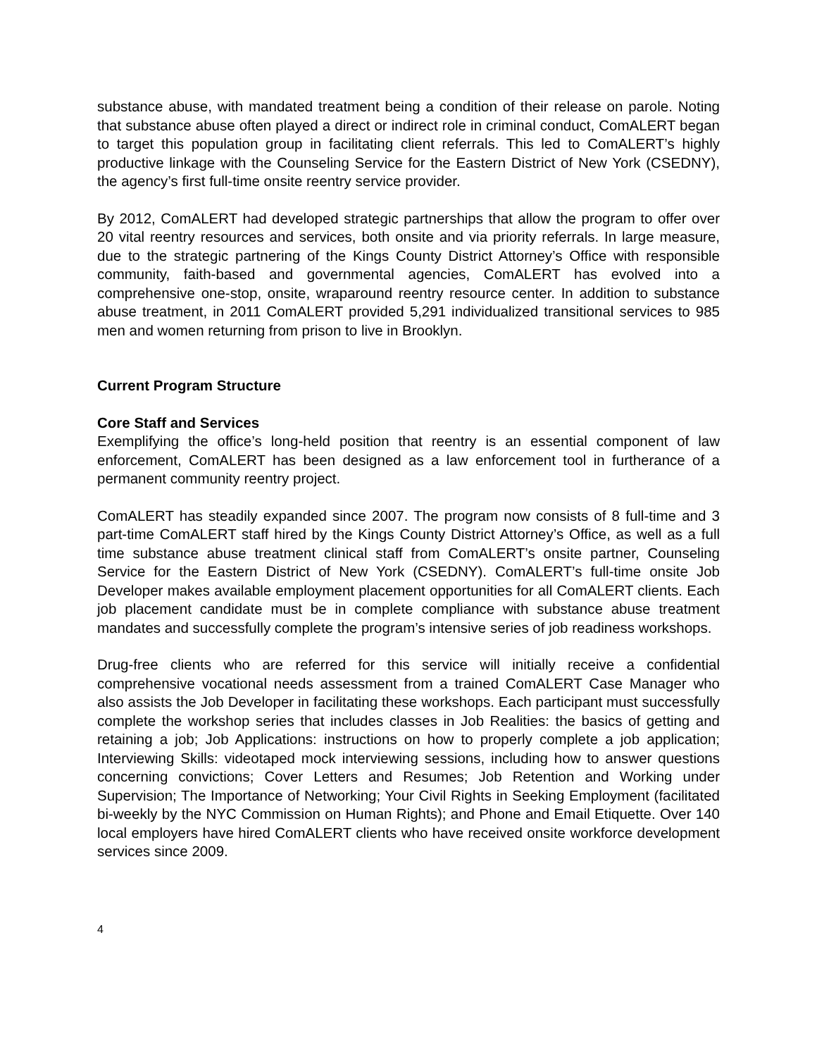substance abuse, with mandated treatment being a condition of their release on parole. Noting that substance abuse often played a direct or indirect role in criminal conduct, ComALERT began to target this population group in facilitating client referrals. This led to ComALERT’s highly productive linkage with the Counseling Service for the Eastern District of New York (CSEDNY), the agency’s first full-time onsite reentry service provider.
By 2012, ComALERT had developed strategic partnerships that allow the program to offer over 20 vital reentry resources and services, both onsite and via priority referrals. In large measure, due to the strategic partnering of the Kings County District Attorney’s Office with responsible community, faith-based and governmental agencies, ComALERT has evolved into a comprehensive one-stop, onsite, wraparound reentry resource center. In addition to substance abuse treatment, in 2011 ComALERT provided 5,291 individualized transitional services to 985 men and women returning from prison to live in Brooklyn.
Current Program Structure
Core Staff and Services
Exemplifying the office’s long-held position that reentry is an essential component of law enforcement, ComALERT has been designed as a law enforcement tool in furtherance of a permanent community reentry project.
ComALERT has steadily expanded since 2007. The program now consists of 8 full-time and 3 part-time ComALERT staff hired by the Kings County District Attorney’s Office, as well as a full time substance abuse treatment clinical staff from ComALERT’s onsite partner, Counseling Service for the Eastern District of New York (CSEDNY). ComALERT’s full-time onsite Job Developer makes available employment placement opportunities for all ComALERT clients. Each job placement candidate must be in complete compliance with substance abuse treatment mandates and successfully complete the program’s intensive series of job readiness workshops.
Drug-free clients who are referred for this service will initially receive a confidential comprehensive vocational needs assessment from a trained ComALERT Case Manager who also assists the Job Developer in facilitating these workshops. Each participant must successfully complete the workshop series that includes classes in Job Realities: the basics of getting and retaining a job; Job Applications: instructions on how to properly complete a job application; Interviewing Skills: videotaped mock interviewing sessions, including how to answer questions concerning convictions; Cover Letters and Resumes; Job Retention and Working under Supervision; The Importance of Networking; Your Civil Rights in Seeking Employment (facilitated bi-weekly by the NYC Commission on Human Rights); and Phone and Email Etiquette. Over 140 local employers have hired ComALERT clients who have received onsite workforce development services since 2009.
4